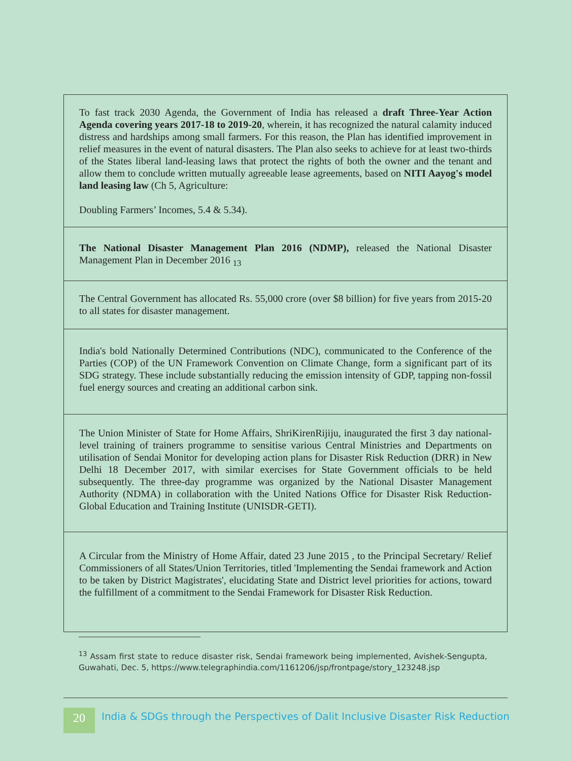| To fast track 2030 Agenda, the Government of India has released a draft Three-Year Action Agenda covering years 2017-18 to 2019-20 , wherein, it has recognized the natural calamity induced distress and hardships among small farmers. For this reason, the Plan has identified improvement in relief measures in the event of natural disasters. The Plan also seeks to achieve for at least two-thirds of the States liberal land-leasing laws that protect the rights of both the owner and the tenant and allow them to conclude written mutually agreeable lease agreements, based on NITI Aayog's model land leasing law (Ch 5, Agriculture: Doubling Farmers’ Incomes, 5.4 & 5.34). |
| The National Disaster Management Plan 2016 (NDMP), released the National Disaster Management Plan in December 2016 <sub>13</sub> |
| The Central Government has allocated Rs. 55,000 crore (over $8 billion) for five years from 2015-20 to all states for disaster management. |
| India's bold Nationally Determined Contributions (NDC), communicated to the Conference of the Parties (COP) of the UN Framework Convention on Climate Change, form a significant part of its SDG strategy. These include substantially reducing the emission intensity of GDP, tapping non-fossil fuel energy sources and creating an additional carbon sink. |
| The Union Minister of State for Home Affairs, ShriKirenRijiju, inaugurated the first 3 day national-level training of trainers programme to sensitise various Central Ministries and Departments on utilisation of Sendai Monitor for developing action plans for Disaster Risk Reduction (DRR) in New Delhi 18 December 2017, with similar exercises for State Government officials to be held subsequently. The three-day programme was organized by the National Disaster Management Authority (NDMA) in collaboration with the United Nations Office for Disaster Risk Reduction-Global Education and Training Institute (UNISDR-GETI). |
| A Circular from the Ministry of Home Affair, dated 23 June 2015 , to the Principal Secretary/ Relief Commissioners of all States/Union Territories, titled 'Implementing the Sendai framework and Action to be taken by District Magistrates', elucidating State and District level priorities for actions, toward the fulfillment of a commitment to the Sendai Framework for Disaster Risk Reduction. |
<sup>13</sup> Assam first state to reduce disaster risk, Sendai framework being implemented, Avishek-Sengupta, Guwahati, Dec. 5, https://www.telegraphindia.com/1161206/jsp/frontpage/story_123248.jsp
20
India & SDGs through the Perspectives of Dalit Inclusive Disaster Risk Reduction